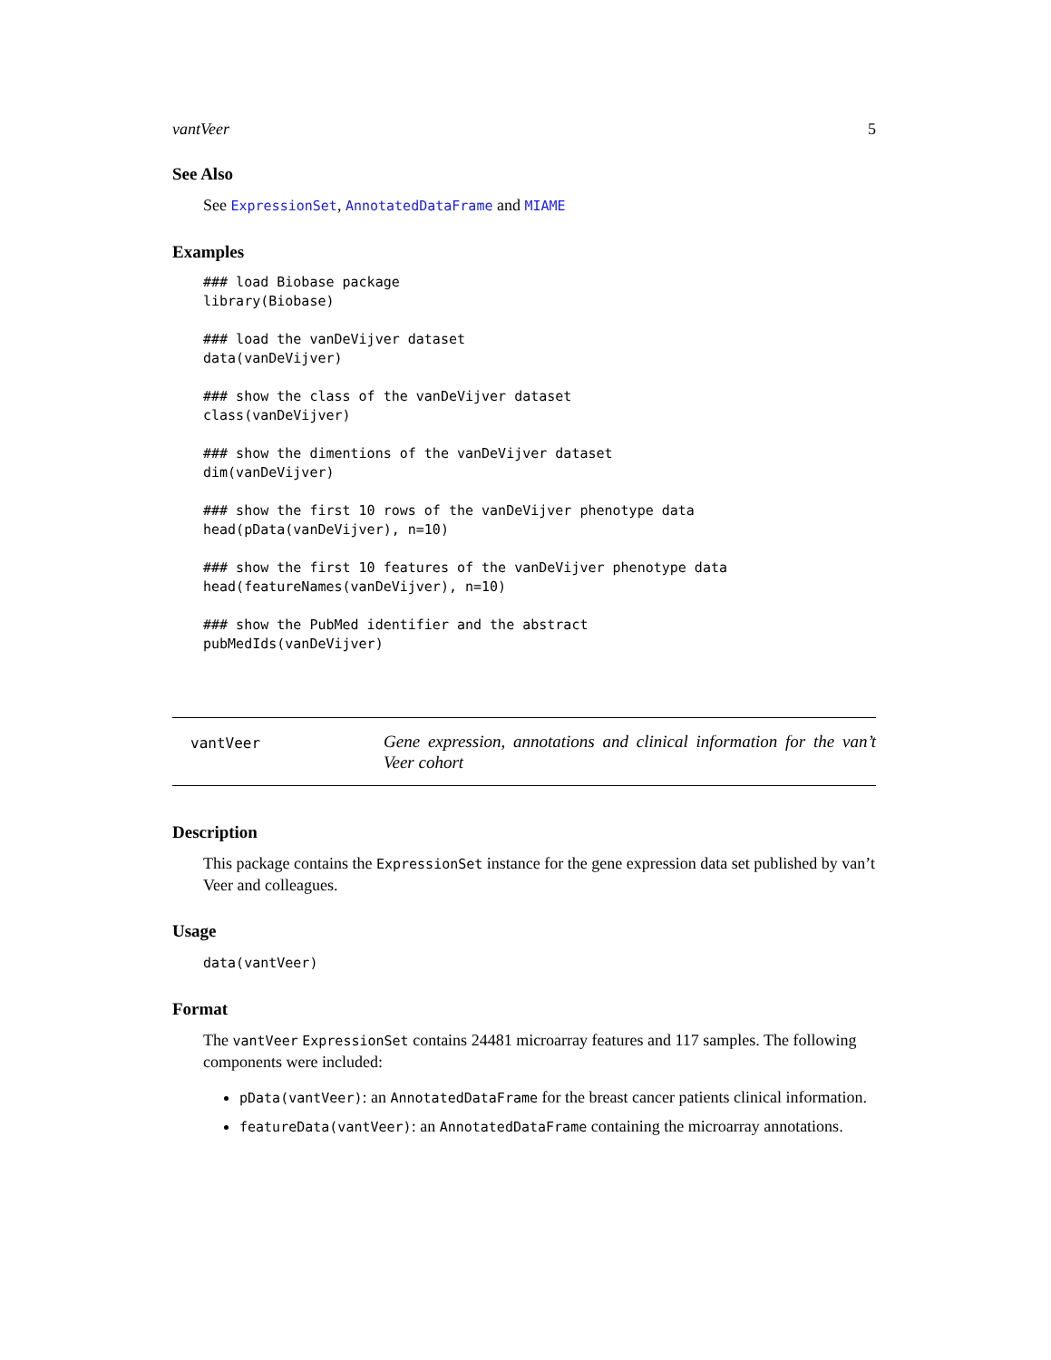vantVeer 5
See Also
See ExpressionSet, AnnotatedDataFrame and MIAME
Examples
### load Biobase package
library(Biobase)

### load the vanDeVijver dataset
data(vanDeVijver)

### show the class of the vanDeVijver dataset
class(vanDeVijver)

### show the dimentions of the vanDeVijver dataset
dim(vanDeVijver)

### show the first 10 rows of the vanDeVijver phenotype data
head(pData(vanDeVijver), n=10)

### show the first 10 features of the vanDeVijver phenotype data
head(featureNames(vanDeVijver), n=10)

### show the PubMed identifier and the abstract
pubMedIds(vanDeVijver)
vantVeer Gene expression, annotations and clinical information for the van’t Veer cohort
Description
This package contains the ExpressionSet instance for the gene expression data set published by van’t Veer and colleagues.
Usage
data(vantVeer)
Format
The vantVeer ExpressionSet contains 24481 microarray features and 117 samples. The following components were included:
pData(vantVeer): an AnnotatedDataFrame for the breast cancer patients clinical information.
featureData(vantVeer): an AnnotatedDataFrame containing the microarray annotations.